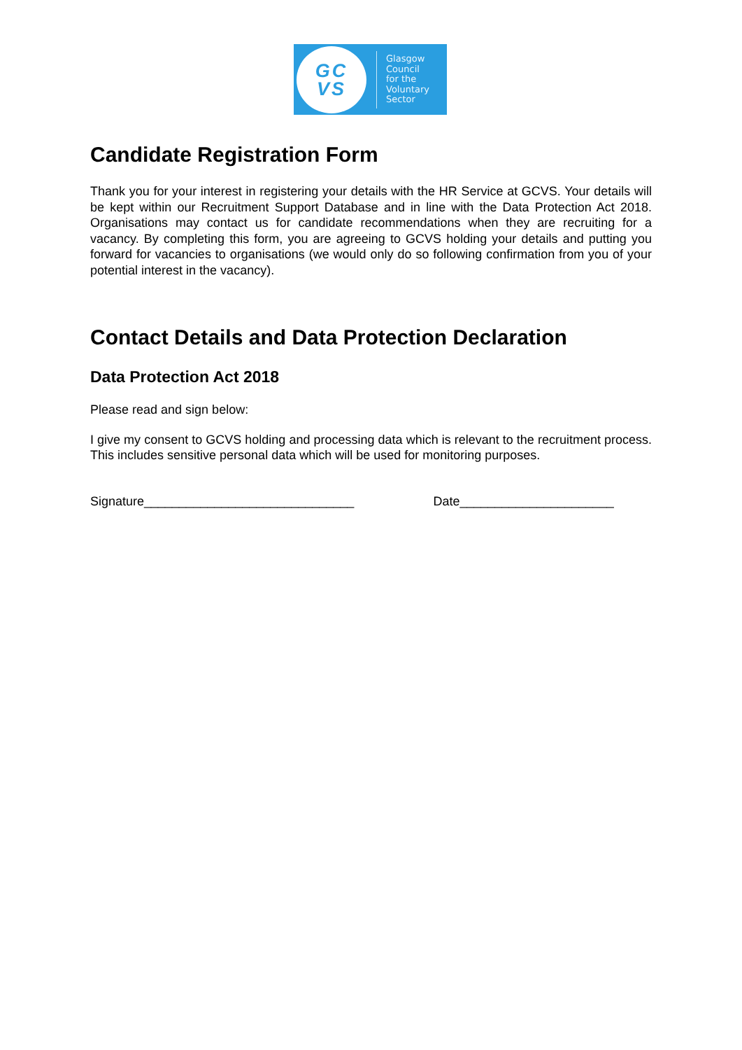GC
VS
Glasgow
Council
for the
Voluntary
Sector
Candidate Registration Form
Thank you for your interest in registering your details with the HR Service at GCVS. Your details will be kept within our Recruitment Support Database and in line with the Data Protection Act 2018. Organisations may contact us for candidate recommendations when they are recruiting for a vacancy. By completing this form, you are agreeing to GCVS holding your details and putting you forward for vacancies to organisations (we would only do so following confirmation from you of your potential interest in the vacancy).
Contact Details and Data Protection Declaration
Data Protection Act 2018
Please read and sign below:
I give my consent to GCVS holding and processing data which is relevant to the recruitment process. This includes sensitive personal data which will be used for monitoring purposes.
Signature______________________________ Date______________________